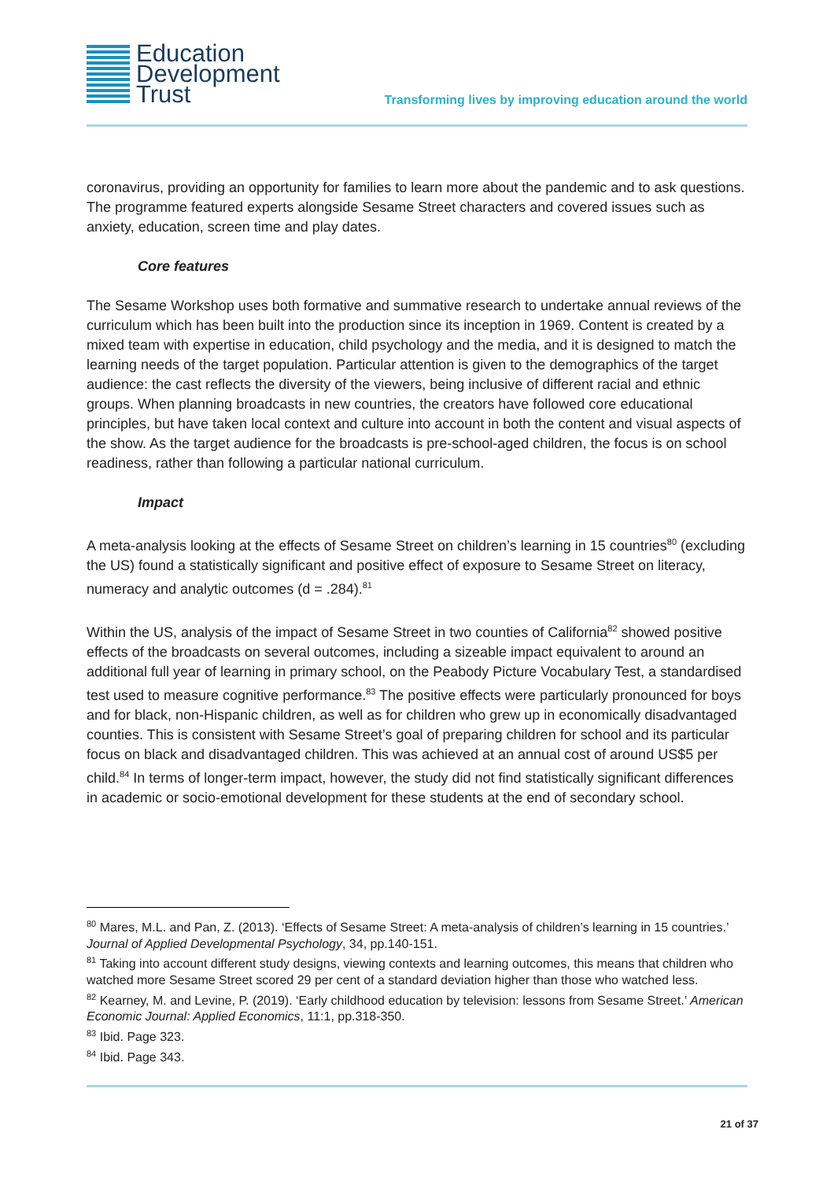Education
Development
Trust
Transforming lives by improving education around the world
coronavirus, providing an opportunity for families to learn more about the pandemic and to ask questions. The programme featured experts alongside Sesame Street characters and covered issues such as anxiety, education, screen time and play dates.
Core features
The Sesame Workshop uses both formative and summative research to undertake annual reviews of the curriculum which has been built into the production since its inception in 1969. Content is created by a mixed team with expertise in education, child psychology and the media, and it is designed to match the learning needs of the target population. Particular attention is given to the demographics of the target audience: the cast reflects the diversity of the viewers, being inclusive of different racial and ethnic groups. When planning broadcasts in new countries, the creators have followed core educational principles, but have taken local context and culture into account in both the content and visual aspects of the show. As the target audience for the broadcasts is pre-school-aged children, the focus is on school readiness, rather than following a particular national curriculum.
Impact
A meta-analysis looking at the effects of Sesame Street on children’s learning in 15 countries<sup>80</sup> (excluding the US) found a statistically significant and positive effect of exposure to Sesame Street on literacy, numeracy and analytic outcomes (d = .284).<sup>81</sup>
Within the US, analysis of the impact of Sesame Street in two counties of California<sup>82</sup> showed positive effects of the broadcasts on several outcomes, including a sizeable impact equivalent to around an additional full year of learning in primary school, on the Peabody Picture Vocabulary Test, a standardised test used to measure cognitive performance.<sup>83</sup> The positive effects were particularly pronounced for boys and for black, non-Hispanic children, as well as for children who grew up in economically disadvantaged counties. This is consistent with Sesame Street’s goal of preparing children for school and its particular focus on black and disadvantaged children. This was achieved at an annual cost of around US$5 per child.<sup>84</sup> In terms of longer-term impact, however, the study did not find statistically significant differences in academic or socio-emotional development for these students at the end of secondary school.
<sup>80</sup> Mares, M.L. and Pan, Z. (2013). ‘Effects of Sesame Street: A meta-analysis of children’s learning in 15 countries.’ Journal of Applied Developmental Psychology, 34, pp.140-151.
<sup>81</sup> Taking into account different study designs, viewing contexts and learning outcomes, this means that children who watched more Sesame Street scored 29 per cent of a standard deviation higher than those who watched less.
<sup>82</sup> Kearney, M. and Levine, P. (2019). ‘Early childhood education by television: lessons from Sesame Street.’ American Economic Journal: Applied Economics, 11:1, pp.318-350.
<sup>83</sup> Ibid. Page 323.
<sup>84</sup> Ibid. Page 343.
21 of 37